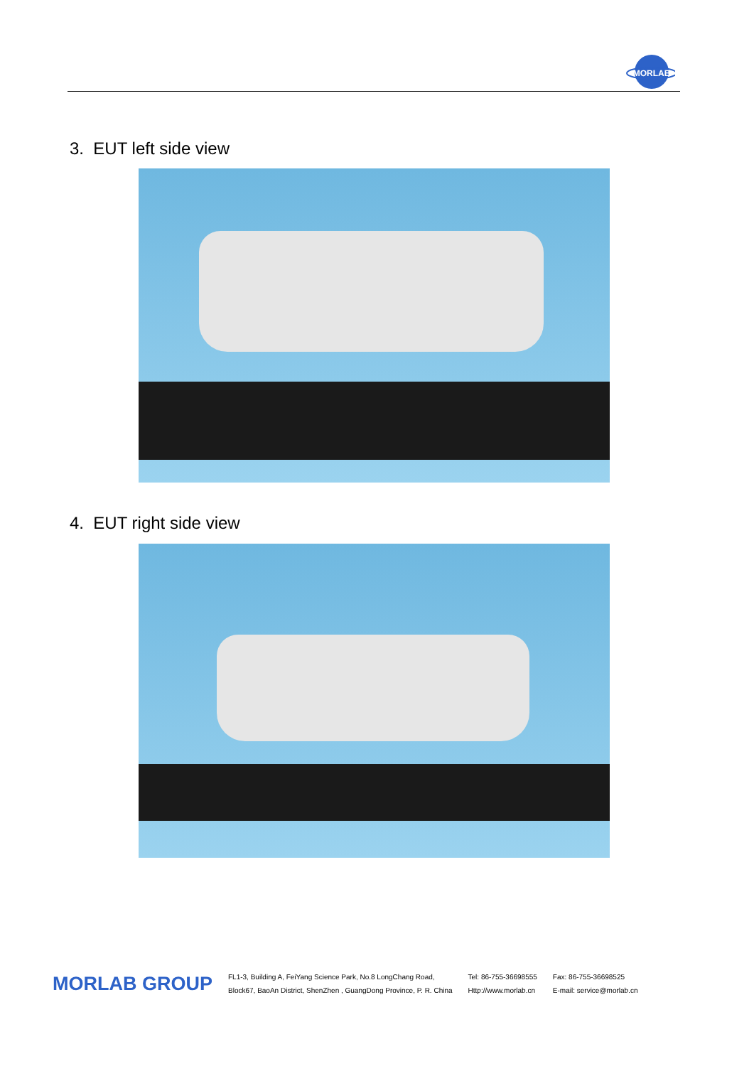MORLAB
3. EUT left side view
4. EUT right side view
MORLAB GROUP
FL1-3, Building A, FeiYang Science Park, No.8 LongChang Road,
Block67, BaoAn District, ShenZhen , GuangDong Province, P. R. China
Tel: 86-755-36698555
Http://www.morlab.cn
Fax: 86-755-36698525
E-mail: service@morlab.cn